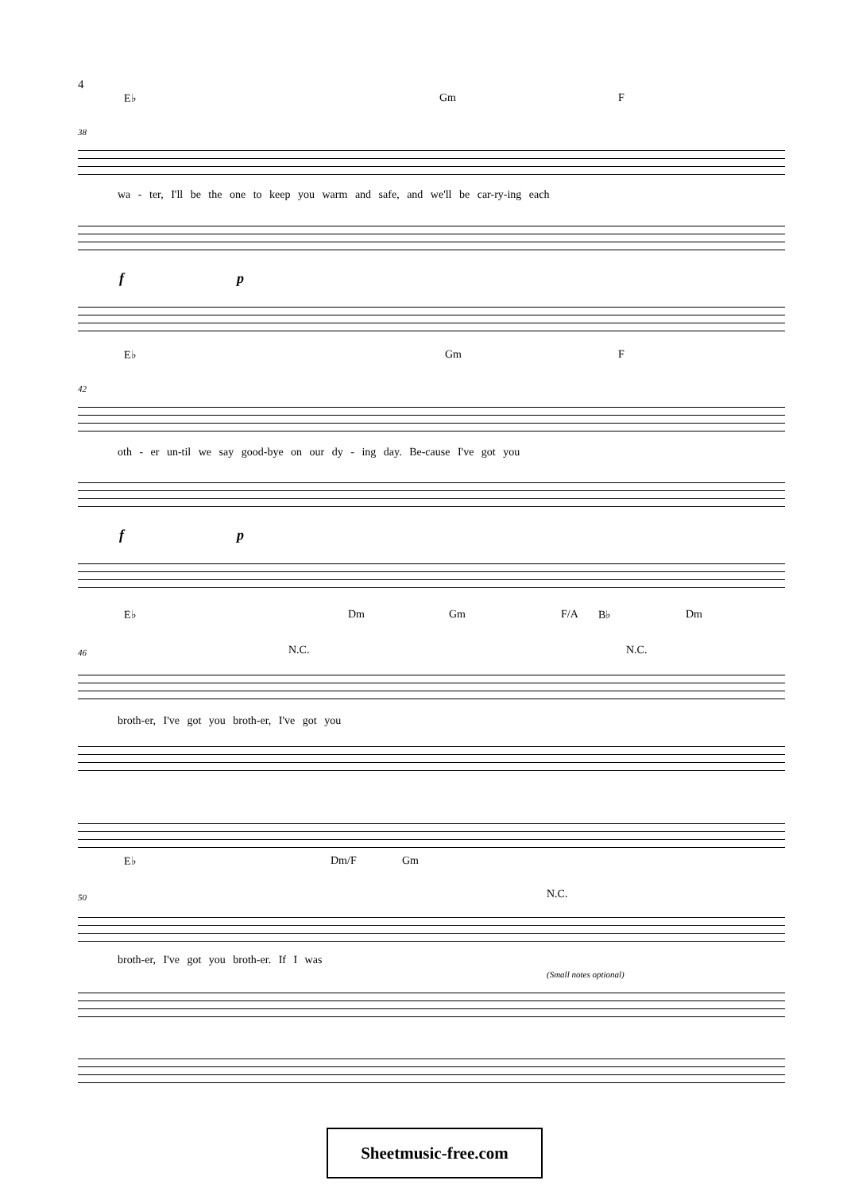4
E♭ Gm F
38
wa - ter, I'll be the one to keep you warm and safe, and we'll be car-ry-ing each
f p
E♭ Gm F
42
oth - er un-til we say good-bye on our dy - ing day. Be-cause I've got you
f p
E♭ Dm Gm F/A B♭ Dm
N.C. N.C. 46
broth-er, I've got you broth-er, I've got you
E♭ Dm/F Gm
N.C. 50
broth-er, I've got you broth-er. If I was
(Small notes optional)
Sheetmusic-free.com